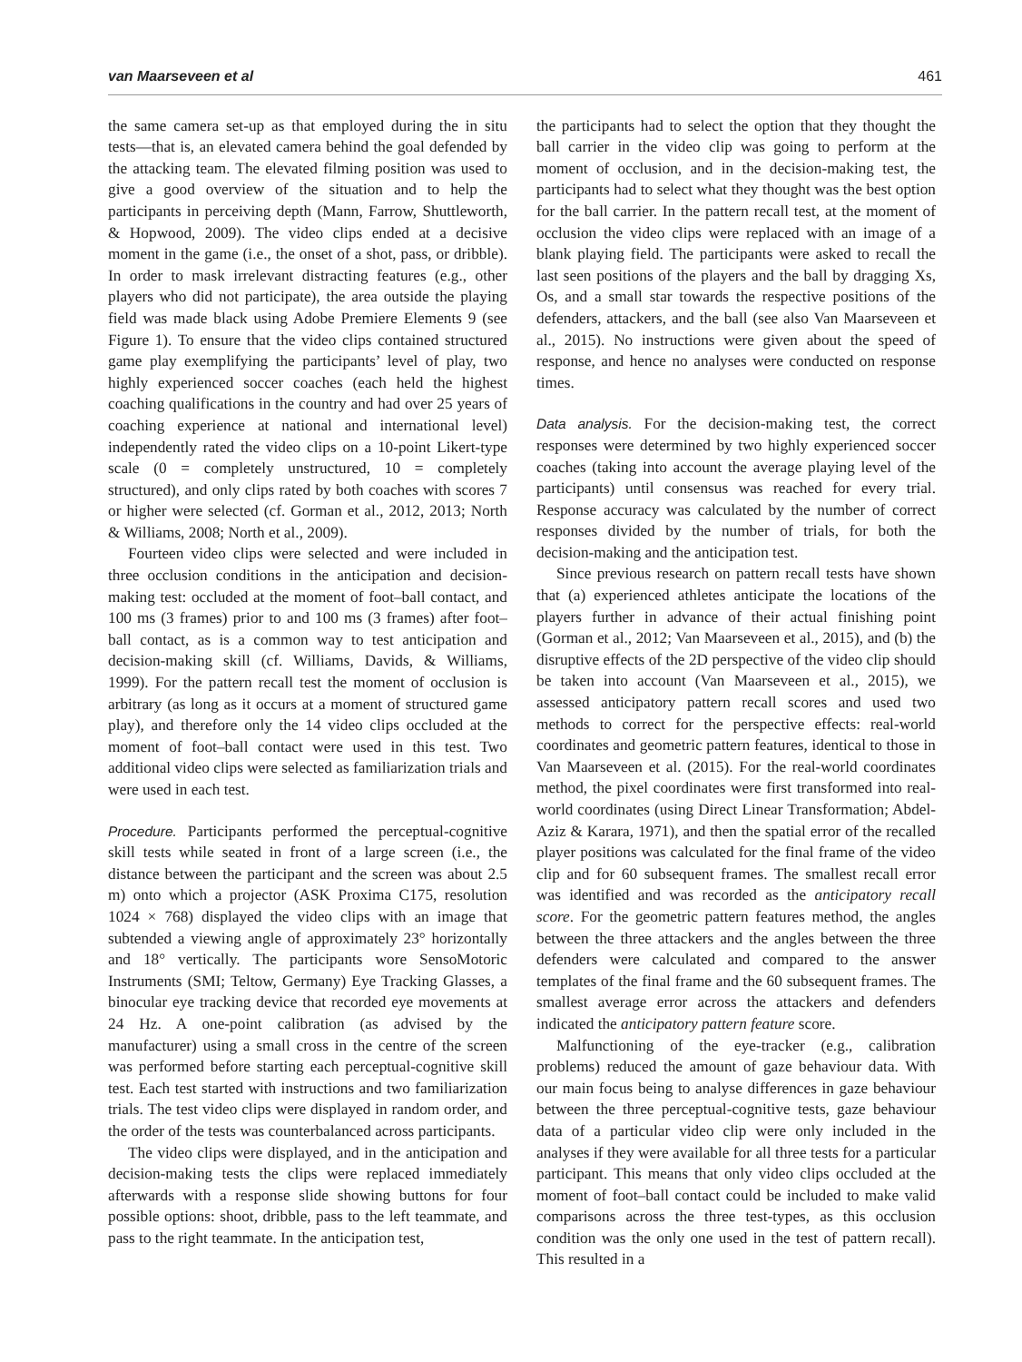van Maarseveen et al 461
the same camera set-up as that employed during the in situ tests—that is, an elevated camera behind the goal defended by the attacking team. The elevated filming position was used to give a good overview of the situation and to help the participants in perceiving depth (Mann, Farrow, Shuttleworth, & Hopwood, 2009). The video clips ended at a decisive moment in the game (i.e., the onset of a shot, pass, or dribble). In order to mask irrelevant distracting features (e.g., other players who did not participate), the area outside the playing field was made black using Adobe Premiere Elements 9 (see Figure 1). To ensure that the video clips contained structured game play exemplifying the participants’ level of play, two highly experienced soccer coaches (each held the highest coaching qualifications in the country and had over 25 years of coaching experience at national and international level) independently rated the video clips on a 10-point Likert-type scale (0 = completely unstructured, 10 = completely structured), and only clips rated by both coaches with scores 7 or higher were selected (cf. Gorman et al., 2012, 2013; North & Williams, 2008; North et al., 2009).
Fourteen video clips were selected and were included in three occlusion conditions in the anticipation and decision-making test: occluded at the moment of foot–ball contact, and 100 ms (3 frames) prior to and 100 ms (3 frames) after foot–ball contact, as is a common way to test anticipation and decision-making skill (cf. Williams, Davids, & Williams, 1999). For the pattern recall test the moment of occlusion is arbitrary (as long as it occurs at a moment of structured game play), and therefore only the 14 video clips occluded at the moment of foot–ball contact were used in this test. Two additional video clips were selected as familiarization trials and were used in each test.
Procedure. Participants performed the perceptual-cognitive skill tests while seated in front of a large screen (i.e., the distance between the participant and the screen was about 2.5 m) onto which a projector (ASK Proxima C175, resolution 1024 × 768) displayed the video clips with an image that subtended a viewing angle of approximately 23° horizontally and 18° vertically. The participants wore SensoMotoric Instruments (SMI; Teltow, Germany) Eye Tracking Glasses, a binocular eye tracking device that recorded eye movements at 24 Hz. A one-point calibration (as advised by the manufacturer) using a small cross in the centre of the screen was performed before starting each perceptual-cognitive skill test. Each test started with instructions and two familiarization trials. The test video clips were displayed in random order, and the order of the tests was counterbalanced across participants.
The video clips were displayed, and in the anticipation and decision-making tests the clips were replaced immediately afterwards with a response slide showing buttons for four possible options: shoot, dribble, pass to the left teammate, and pass to the right teammate. In the anticipation test,
the participants had to select the option that they thought the ball carrier in the video clip was going to perform at the moment of occlusion, and in the decision-making test, the participants had to select what they thought was the best option for the ball carrier. In the pattern recall test, at the moment of occlusion the video clips were replaced with an image of a blank playing field. The participants were asked to recall the last seen positions of the players and the ball by dragging Xs, Os, and a small star towards the respective positions of the defenders, attackers, and the ball (see also Van Maarseveen et al., 2015). No instructions were given about the speed of response, and hence no analyses were conducted on response times.
Data analysis. For the decision-making test, the correct responses were determined by two highly experienced soccer coaches (taking into account the average playing level of the participants) until consensus was reached for every trial. Response accuracy was calculated by the number of correct responses divided by the number of trials, for both the decision-making and the anticipation test.
Since previous research on pattern recall tests have shown that (a) experienced athletes anticipate the locations of the players further in advance of their actual finishing point (Gorman et al., 2012; Van Maarseveen et al., 2015), and (b) the disruptive effects of the 2D perspective of the video clip should be taken into account (Van Maarseveen et al., 2015), we assessed anticipatory pattern recall scores and used two methods to correct for the perspective effects: real-world coordinates and geometric pattern features, identical to those in Van Maarseveen et al. (2015). For the real-world coordinates method, the pixel coordinates were first transformed into real-world coordinates (using Direct Linear Transformation; Abdel-Aziz & Karara, 1971), and then the spatial error of the recalled player positions was calculated for the final frame of the video clip and for 60 subsequent frames. The smallest recall error was identified and was recorded as the anticipatory recall score. For the geometric pattern features method, the angles between the three attackers and the angles between the three defenders were calculated and compared to the answer templates of the final frame and the 60 subsequent frames. The smallest average error across the attackers and defenders indicated the anticipatory pattern feature score.
Malfunctioning of the eye-tracker (e.g., calibration problems) reduced the amount of gaze behaviour data. With our main focus being to analyse differences in gaze behaviour between the three perceptual-cognitive tests, gaze behaviour data of a particular video clip were only included in the analyses if they were available for all three tests for a particular participant. This means that only video clips occluded at the moment of foot–ball contact could be included to make valid comparisons across the three test-types, as this occlusion condition was the only one used in the test of pattern recall). This resulted in a